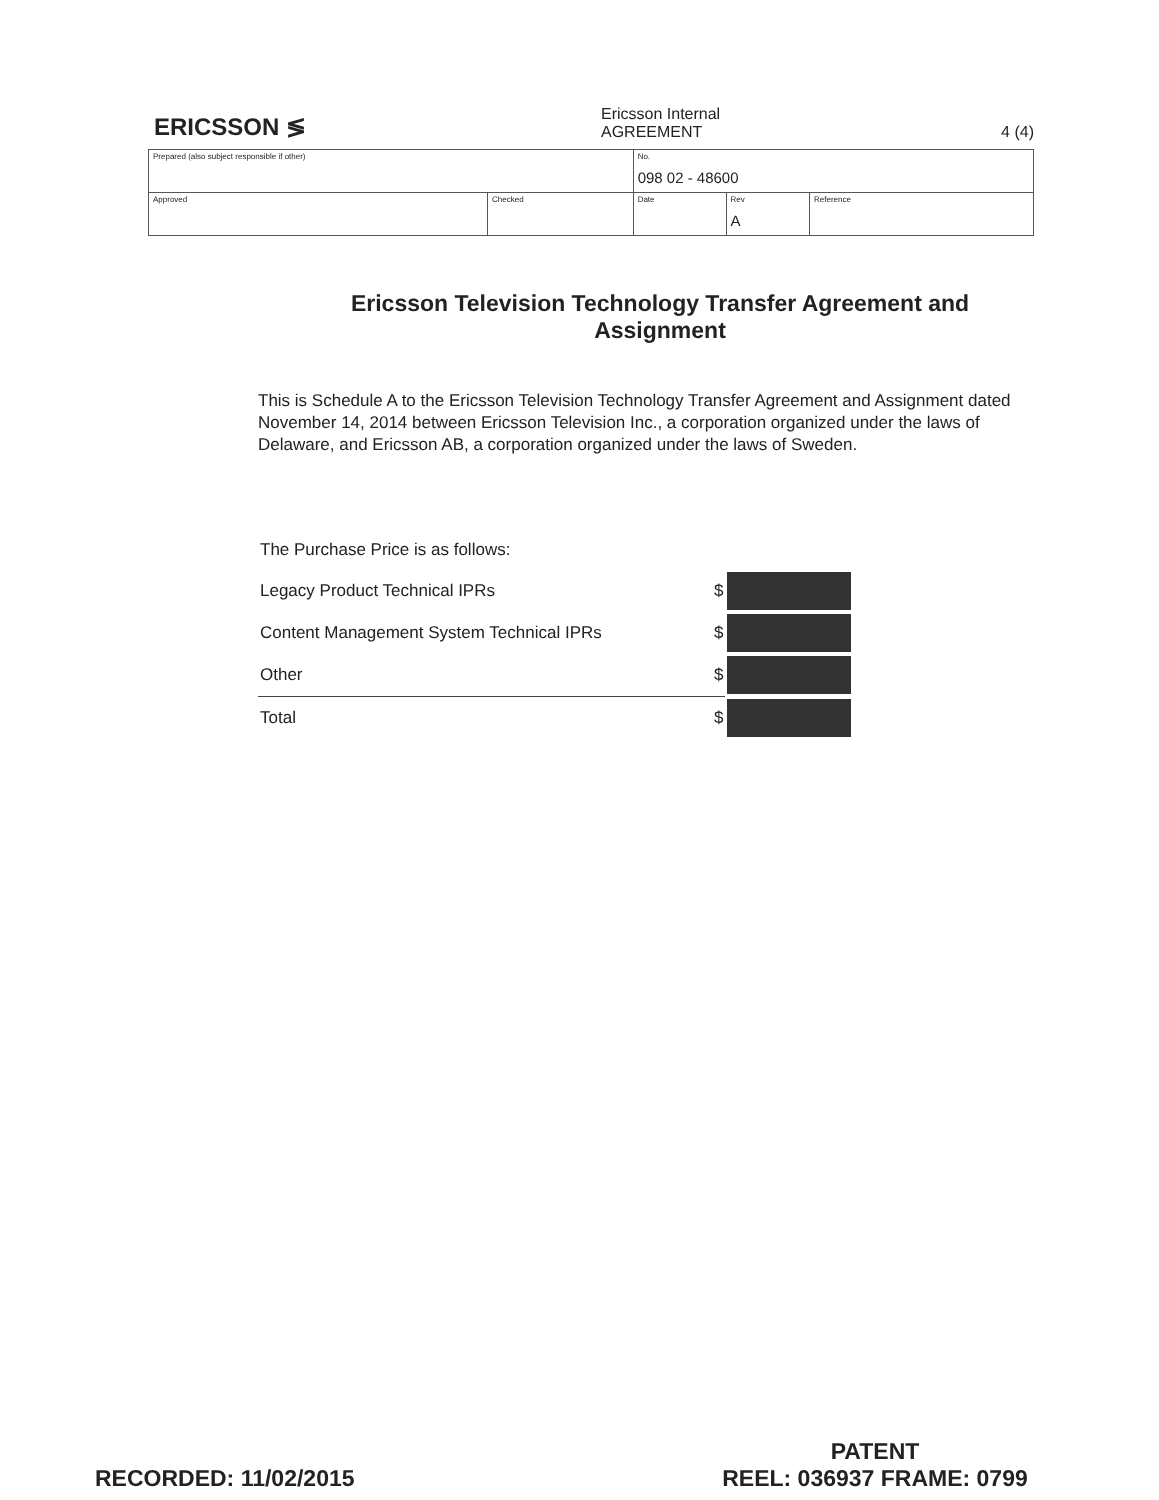ERICSSON ≶
Ericsson Internal
AGREEMENT 4 (4)
| Prepared (also subject responsible if other) | | No. 098 02 - 48600 | | |
| Approved | Checked | Date | Rev A | Reference |
Ericsson Television Technology Transfer Agreement and Assignment
This is Schedule A to the Ericsson Television Technology Transfer Agreement and Assignment dated November 14, 2014 between Ericsson Television Inc., a corporation organized under the laws of Delaware, and Ericsson AB, a corporation organized under the laws of Sweden.
The Purchase Price is as follows:
| Legacy Product Technical IPRs | $ | |
| Content Management System Technical IPRs | $ | |
| Other | $ | |
| Total | $ | |
RECORDED: 11/02/2015
PATENT
REEL: 036937 FRAME: 0799